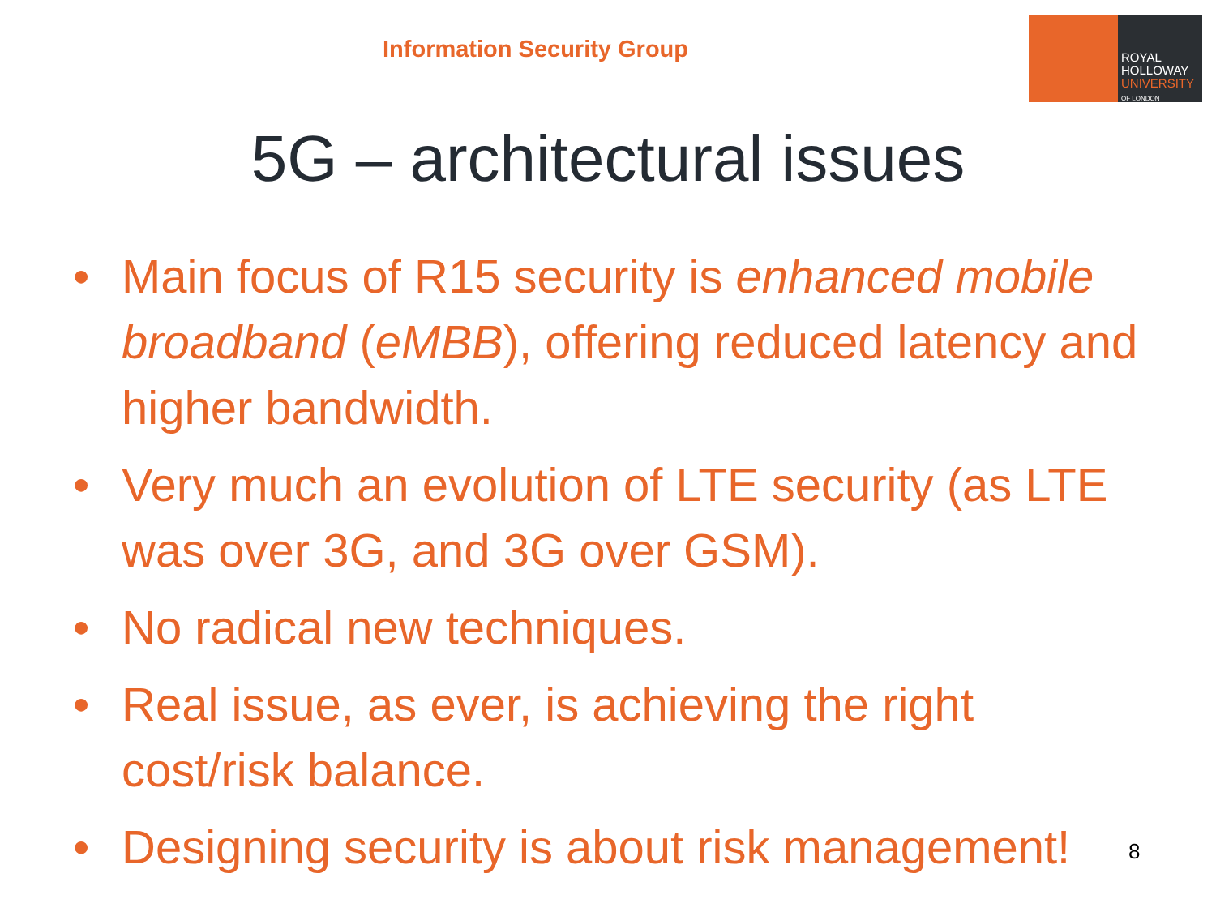Information Security Group
ROYAL
HOLLOWAY
UNIVERSITY
OF LONDON
5G – architectural issues
• Main focus of R15 security is enhanced mobile broadband (eMBB), offering reduced latency and higher bandwidth.
• Very much an evolution of LTE security (as LTE was over 3G, and 3G over GSM).
• No radical new techniques.
• Real issue, as ever, is achieving the right cost/risk balance.
• Designing security is about risk management!
8